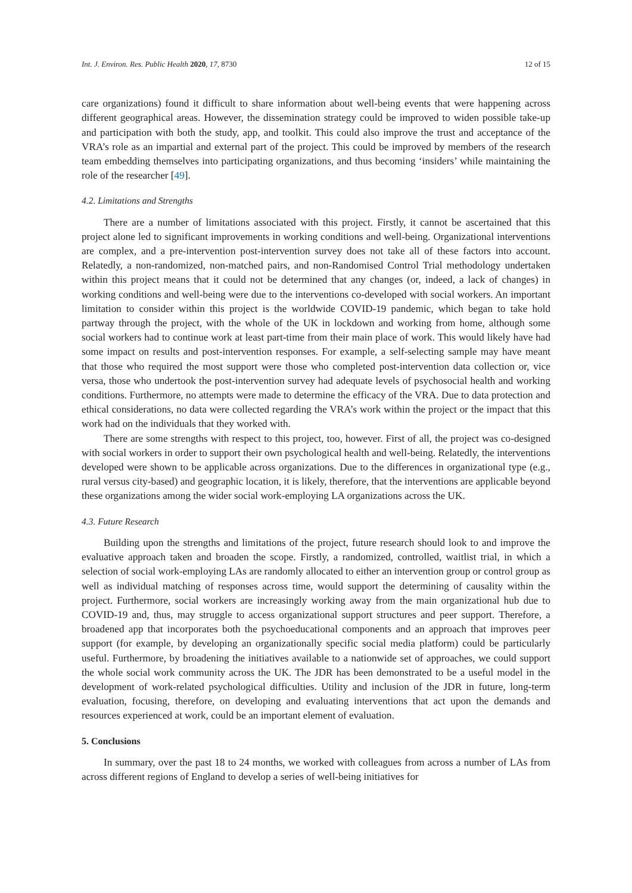Int. J. Environ. Res. Public Health 2020, 17, 8730 12 of 15
care organizations) found it difficult to share information about well-being events that were happening across different geographical areas. However, the dissemination strategy could be improved to widen possible take-up and participation with both the study, app, and toolkit. This could also improve the trust and acceptance of the VRA’s role as an impartial and external part of the project. This could be improved by members of the research team embedding themselves into participating organizations, and thus becoming ‘insiders’ while maintaining the role of the researcher [49].
4.2. Limitations and Strengths
There are a number of limitations associated with this project. Firstly, it cannot be ascertained that this project alone led to significant improvements in working conditions and well-being. Organizational interventions are complex, and a pre-intervention post-intervention survey does not take all of these factors into account. Relatedly, a non-randomized, non-matched pairs, and non-Randomised Control Trial methodology undertaken within this project means that it could not be determined that any changes (or, indeed, a lack of changes) in working conditions and well-being were due to the interventions co-developed with social workers. An important limitation to consider within this project is the worldwide COVID-19 pandemic, which began to take hold partway through the project, with the whole of the UK in lockdown and working from home, although some social workers had to continue work at least part-time from their main place of work. This would likely have had some impact on results and post-intervention responses. For example, a self-selecting sample may have meant that those who required the most support were those who completed post-intervention data collection or, vice versa, those who undertook the post-intervention survey had adequate levels of psychosocial health and working conditions. Furthermore, no attempts were made to determine the efficacy of the VRA. Due to data protection and ethical considerations, no data were collected regarding the VRA’s work within the project or the impact that this work had on the individuals that they worked with.
There are some strengths with respect to this project, too, however. First of all, the project was co-designed with social workers in order to support their own psychological health and well-being. Relatedly, the interventions developed were shown to be applicable across organizations. Due to the differences in organizational type (e.g., rural versus city-based) and geographic location, it is likely, therefore, that the interventions are applicable beyond these organizations among the wider social work-employing LA organizations across the UK.
4.3. Future Research
Building upon the strengths and limitations of the project, future research should look to and improve the evaluative approach taken and broaden the scope. Firstly, a randomized, controlled, waitlist trial, in which a selection of social work-employing LAs are randomly allocated to either an intervention group or control group as well as individual matching of responses across time, would support the determining of causality within the project. Furthermore, social workers are increasingly working away from the main organizational hub due to COVID-19 and, thus, may struggle to access organizational support structures and peer support. Therefore, a broadened app that incorporates both the psychoeducational components and an approach that improves peer support (for example, by developing an organizationally specific social media platform) could be particularly useful. Furthermore, by broadening the initiatives available to a nationwide set of approaches, we could support the whole social work community across the UK. The JDR has been demonstrated to be a useful model in the development of work-related psychological difficulties. Utility and inclusion of the JDR in future, long-term evaluation, focusing, therefore, on developing and evaluating interventions that act upon the demands and resources experienced at work, could be an important element of evaluation.
5. Conclusions
In summary, over the past 18 to 24 months, we worked with colleagues from across a number of LAs from across different regions of England to develop a series of well-being initiatives for